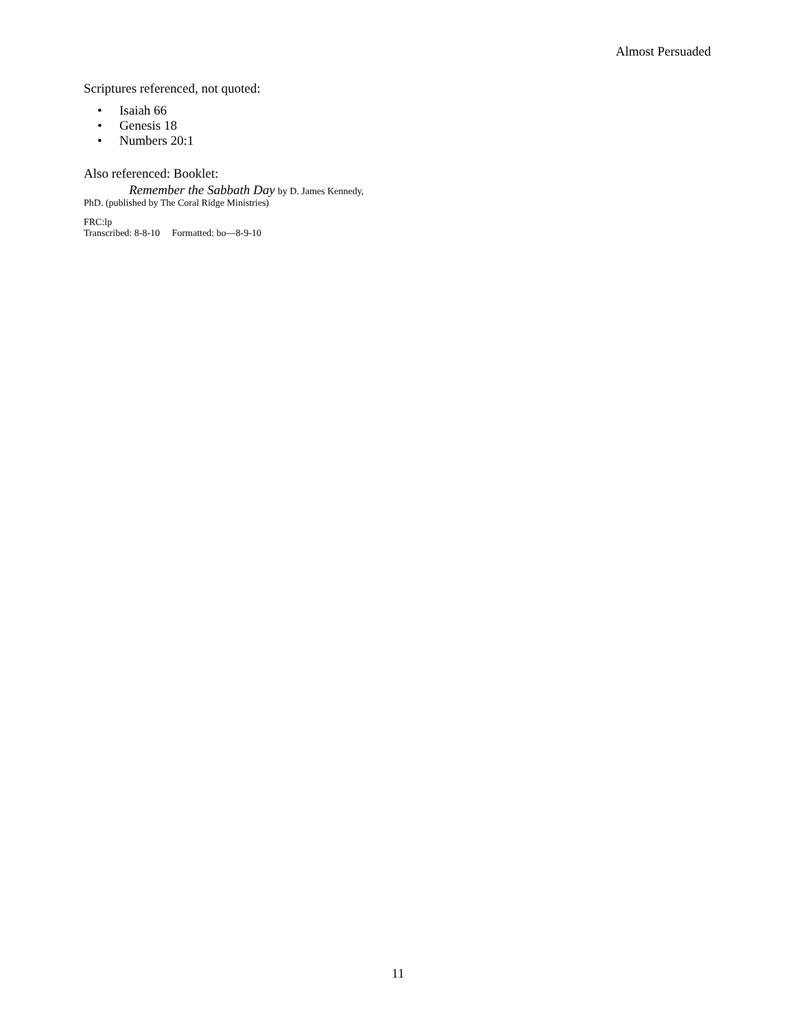Almost Persuaded
Scriptures referenced, not quoted:
• Isaiah 66
• Genesis 18
• Numbers 20:1
Also referenced: Booklet:
Remember the Sabbath Day by D. James Kennedy,
PhD. (published by The Coral Ridge Ministries)
FRC:lp
Transcribed: 8-8-10 Formatted: bo—8-9-10
11